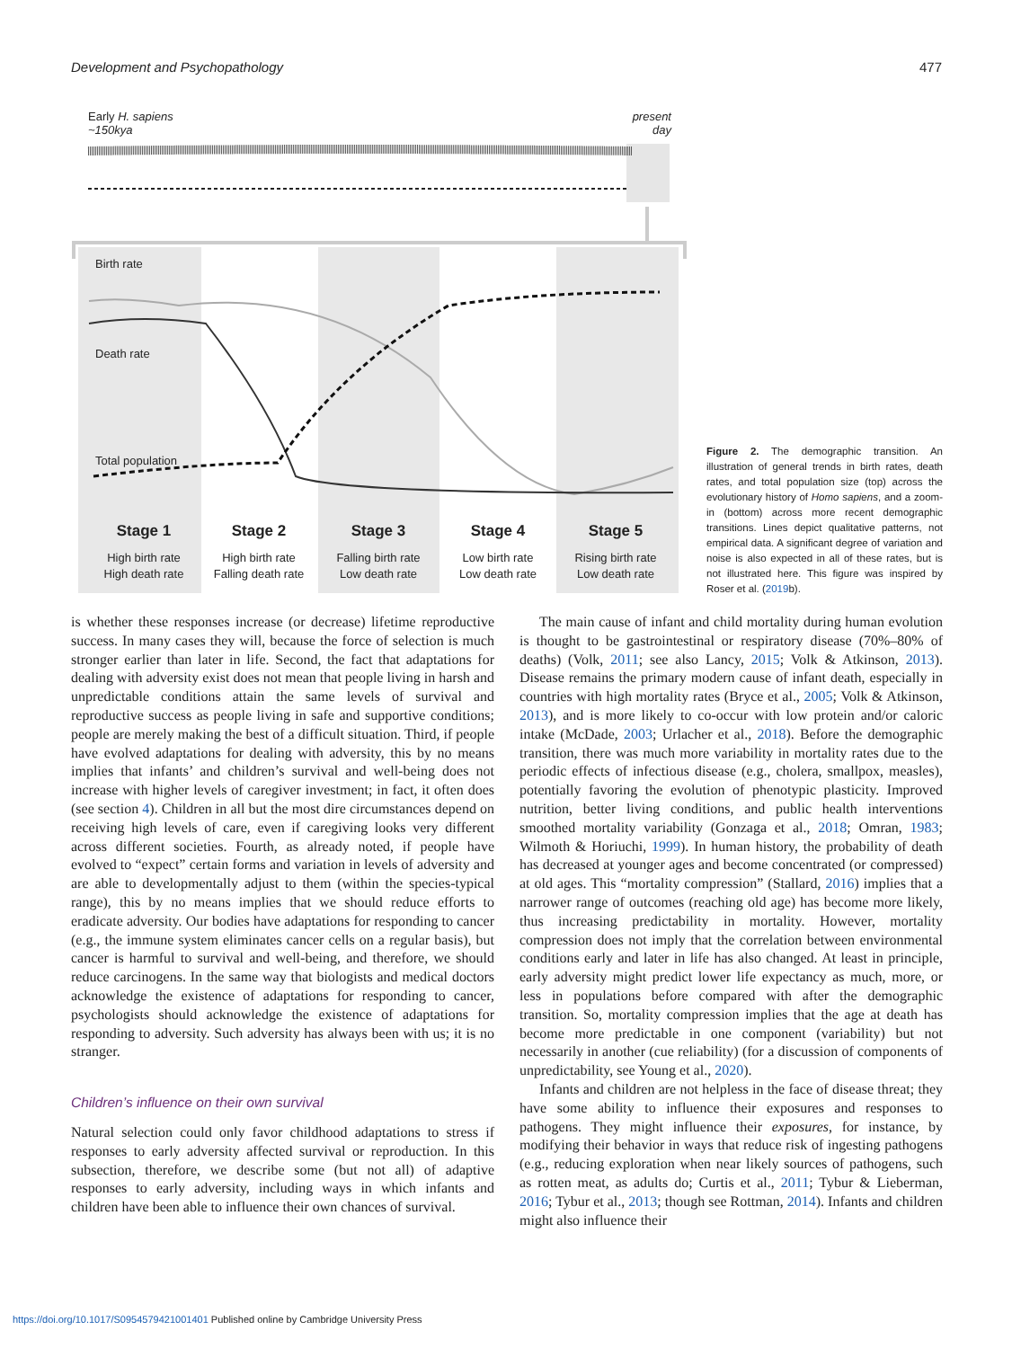Development and Psychopathology 477
Early H. sapiens
~150kya
present
day
Birth rate
Death rate
Total population
Stage 1
Stage 2
Stage 3
Stage 4
Stage 5
High birth rate
High death rate
High birth rate
Falling death rate
Falling birth rate
Low death rate
Low birth rate
Low death rate
Rising birth rate
Low death rate
Figure 2. The demographic transition. An illustration of general trends in birth rates, death rates, and total population size (top) across the evolutionary history of Homo sapiens, and a zoom-in (bottom) across more recent demographic transitions. Lines depict qualitative patterns, not empirical data. A significant degree of variation and noise is also expected in all of these rates, but is not illustrated here. This figure was inspired by Roser et al. (2019b).
is whether these responses increase (or decrease) lifetime reproductive success. In many cases they will, because the force of selection is much stronger earlier than later in life. Second, the fact that adaptations for dealing with adversity exist does not mean that people living in harsh and unpredictable conditions attain the same levels of survival and reproductive success as people living in safe and supportive conditions; people are merely making the best of a difficult situation. Third, if people have evolved adaptations for dealing with adversity, this by no means implies that infants’ and children’s survival and well-being does not increase with higher levels of caregiver investment; in fact, it often does (see section 4). Children in all but the most dire circumstances depend on receiving high levels of care, even if caregiving looks very different across different societies. Fourth, as already noted, if people have evolved to “expect” certain forms and variation in levels of adversity and are able to developmentally adjust to them (within the species-typical range), this by no means implies that we should reduce efforts to eradicate adversity. Our bodies have adaptations for responding to cancer (e.g., the immune system eliminates cancer cells on a regular basis), but cancer is harmful to survival and well-being, and therefore, we should reduce carcinogens. In the same way that biologists and medical doctors acknowledge the existence of adaptations for responding to cancer, psychologists should acknowledge the existence of adaptations for responding to adversity. Such adversity has always been with us; it is no stranger.
Children’s influence on their own survival
Natural selection could only favor childhood adaptations to stress if responses to early adversity affected survival or reproduction. In this subsection, therefore, we describe some (but not all) of adaptive responses to early adversity, including ways in which infants and children have been able to influence their own chances of survival.
The main cause of infant and child mortality during human evolution is thought to be gastrointestinal or respiratory disease (70%–80% of deaths) (Volk, 2011; see also Lancy, 2015; Volk & Atkinson, 2013). Disease remains the primary modern cause of infant death, especially in countries with high mortality rates (Bryce et al., 2005; Volk & Atkinson, 2013), and is more likely to co-occur with low protein and/or caloric intake (McDade, 2003; Urlacher et al., 2018). Before the demographic transition, there was much more variability in mortality rates due to the periodic effects of infectious disease (e.g., cholera, smallpox, measles), potentially favoring the evolution of phenotypic plasticity. Improved nutrition, better living conditions, and public health interventions smoothed mortality variability (Gonzaga et al., 2018; Omran, 1983; Wilmoth & Horiuchi, 1999). In human history, the probability of death has decreased at younger ages and become concentrated (or compressed) at old ages. This “mortality compression” (Stallard, 2016) implies that a narrower range of outcomes (reaching old age) has become more likely, thus increasing predictability in mortality. However, mortality compression does not imply that the correlation between environmental conditions early and later in life has also changed. At least in principle, early adversity might predict lower life expectancy as much, more, or less in populations before compared with after the demographic transition. So, mortality compression implies that the age at death has become more predictable in one component (variability) but not necessarily in another (cue reliability) (for a discussion of components of unpredictability, see Young et al., 2020).
Infants and children are not helpless in the face of disease threat; they have some ability to influence their exposures and responses to pathogens. They might influence their exposures, for instance, by modifying their behavior in ways that reduce risk of ingesting pathogens (e.g., reducing exploration when near likely sources of pathogens, such as rotten meat, as adults do; Curtis et al., 2011; Tybur & Lieberman, 2016; Tybur et al., 2013; though see Rottman, 2014). Infants and children might also influence their
https://doi.org/10.1017/S0954579421001401 Published online by Cambridge University Press